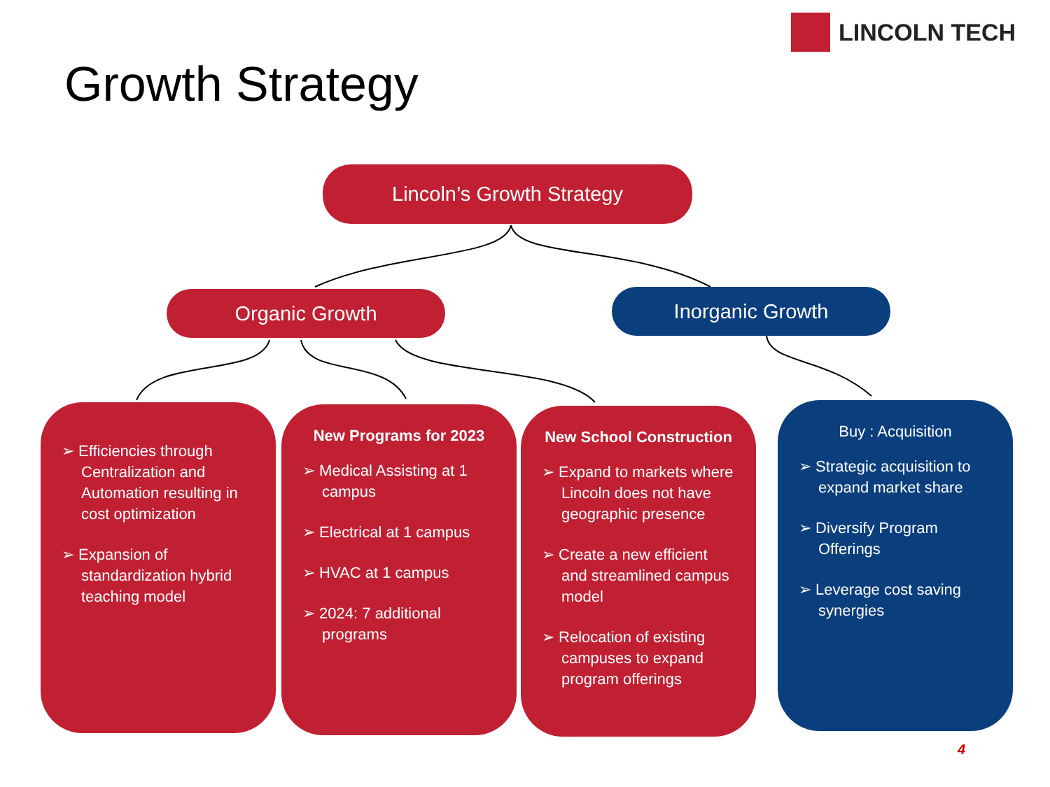LINCOLN TECH
Growth Strategy
Lincoln’s Growth Strategy
Organic Growth Inorganic Growth
➢ Efficiencies through Centralization and Automation resulting in cost optimization
➢ Expansion of standardization hybrid teaching model
New Programs for 2023
➢ Medical Assisting at 1 campus
➢ Electrical at 1 campus
➢ HVAC at 1 campus
➢ 2024: 7 additional programs
New School Construction
➢ Expand to markets where Lincoln does not have geographic presence
➢ Create a new efficient and streamlined campus model
➢ Relocation of existing campuses to expand program offerings
Buy : Acquisition
➢ Strategic acquisition to expand market share
➢ Diversify Program Offerings
➢ Leverage cost saving synergies
4